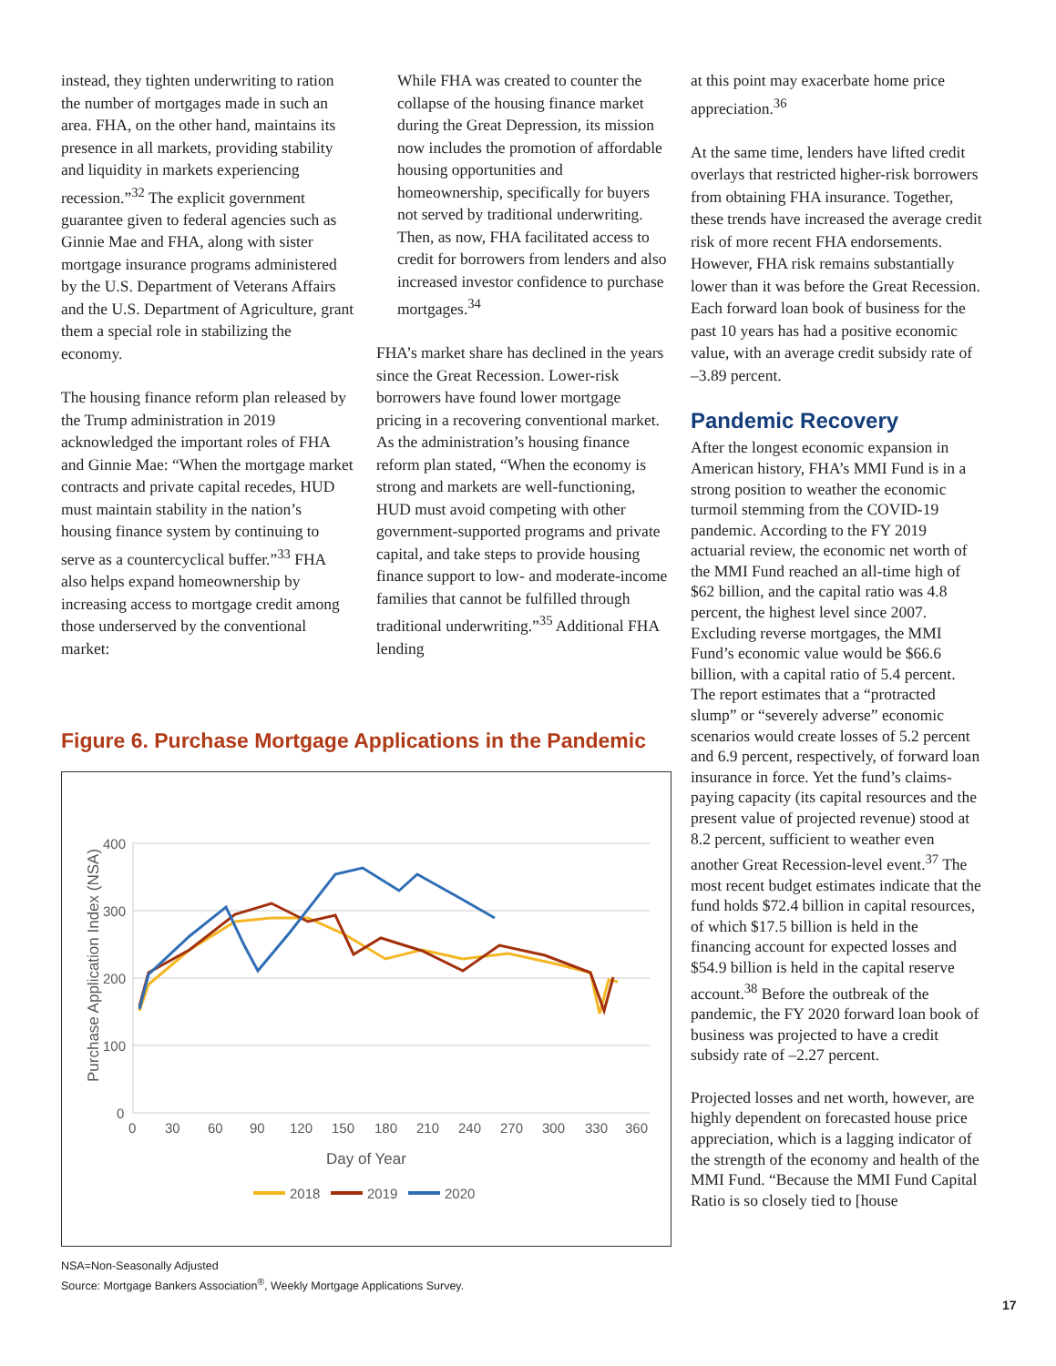instead, they tighten underwriting to ration the number of mortgages made in such an area. FHA, on the other hand, maintains its presence in all markets, providing stability and liquidity in markets experiencing recession.”<sup>32</sup> The explicit government guarantee given to federal agencies such as Ginnie Mae and FHA, along with sister mortgage insurance programs administered by the U.S. Department of Veterans Affairs and the U.S. Department of Agriculture, grant them a special role in stabilizing the economy.
The housing finance reform plan released by the Trump administration in 2019 acknowledged the important roles of FHA and Ginnie Mae: “When the mortgage market contracts and private capital recedes, HUD must maintain stability in the nation’s housing finance system by continuing to serve as a countercyclical buffer.”<sup>33</sup> FHA also helps expand homeownership by increasing access to mortgage credit among those underserved by the conventional market:
While FHA was created to counter the collapse of the housing finance market during the Great Depression, its mission now includes the promotion of affordable housing opportunities and homeownership, specifically for buyers not served by traditional underwriting. Then, as now, FHA facilitated access to credit for borrowers from lenders and also increased investor confidence to purchase mortgages.<sup>34</sup>
FHA’s market share has declined in the years since the Great Recession. Lower-risk borrowers have found lower mortgage pricing in a recovering conventional market. As the administration’s housing finance reform plan stated, “When the economy is strong and markets are well-functioning, HUD must avoid competing with other government-supported programs and private capital, and take steps to provide housing finance support to low- and moderate-income families that cannot be fulfilled through traditional underwriting.”<sup>35</sup> Additional FHA lending
at this point may exacerbate home price appreciation.<sup>36</sup>
At the same time, lenders have lifted credit overlays that restricted higher-risk borrowers from obtaining FHA insurance. Together, these trends have increased the average credit risk of more recent FHA endorsements. However, FHA risk remains substantially lower than it was before the Great Recession. Each forward loan book of business for the past 10 years has had a positive economic value, with an average credit subsidy rate of –3.89 percent.
Pandemic Recovery
After the longest economic expansion in American history, FHA’s MMI Fund is in a strong position to weather the economic turmoil stemming from the COVID-19 pandemic. According to the FY 2019 actuarial review, the economic net worth of the MMI Fund reached an all-time high of $62 billion, and the capital ratio was 4.8 percent, the highest level since 2007. Excluding reverse mortgages, the MMI Fund’s economic value would be $66.6 billion, with a capital ratio of 5.4 percent. The report estimates that a “protracted slump” or “severely adverse” economic scenarios would create losses of 5.2 percent and 6.9 percent, respectively, of forward loan insurance in force. Yet the fund’s claims-paying capacity (its capital resources and the present value of projected revenue) stood at 8.2 percent, sufficient to weather even another Great Recession-level event.<sup>37</sup> The most recent budget estimates indicate that the fund holds $72.4 billion in capital resources, of which $17.5 billion is held in the financing account for expected losses and $54.9 billion is held in the capital reserve account.<sup>38</sup> Before the outbreak of the pandemic, the FY 2020 forward loan book of business was projected to have a credit subsidy rate of –2.27 percent.
Projected losses and net worth, however, are highly dependent on forecasted house price appreciation, which is a lagging indicator of the strength of the economy and health of the MMI Fund. “Because the MMI Fund Capital Ratio is so closely tied to [house
Figure 6. Purchase Mortgage Applications in the Pandemic
400
300
200
100
0
0
30
60
90
120
150
180
210
240
270
300
330
360
Day of Year
Purchase Application Index (NSA)
2018
2019
2020
NSA=Non-Seasonally Adjusted
Source: Mortgage Bankers Association<sup>®</sup>, Weekly Mortgage Applications Survey.
17